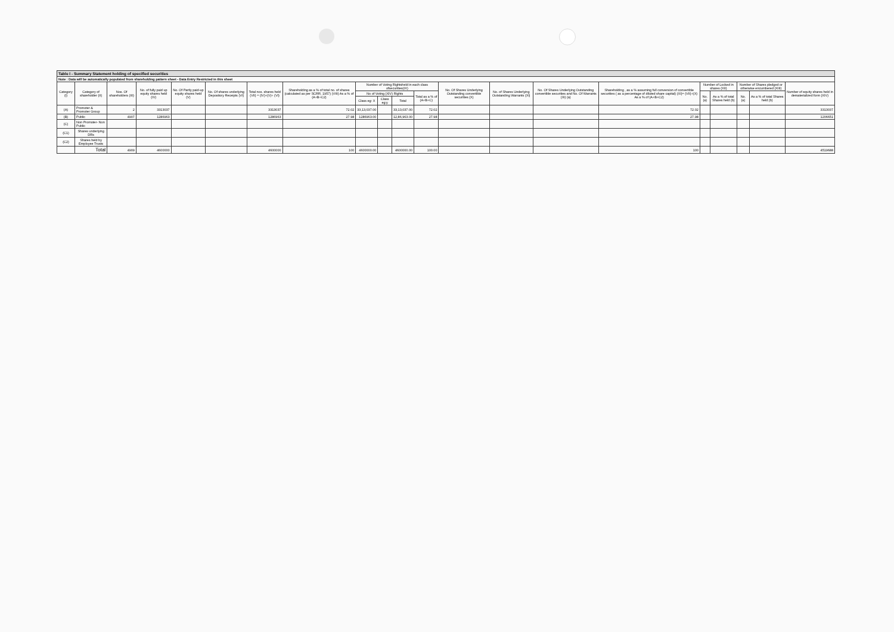| Table I - Summary Statement holding of specified securities | | | | | | | | | | | | | | | | | | | | |
| Note : Data will be automatically populated from shareholding pattern sheet - Data Entry Restricted in this sheet | | | | | | | | | | | | | | | | | | | | |
| Category (I) | Category of shareholder (II) | Nos. Of shareholders (III) | No. of fully paid up equity shares held (IV) | No. Of Partly paid-up equity shares held (V) | No. Of shares underlying Depository Receipts (VI) | Total nos. shares held (VII) = (IV)+(V)+ (VI) | Shareholding as a % of total no. of shares (calculated as per SCRR, 1957) (VIII) As a % of (A+B+C2) | Number of Voting Rightsheld in each class ofsecurities(IX) | | | | No. Of Shares Underlying Outstanding convertible securities (X) | No. of Shares Underlying Outstanding Warrants (Xi) | No. Of Shares Underlying Outstanding convertible securities and No. Of Warrants (Xi) (a) | Shareholding , as a % assuming full conversion of convertible securities ( as a percentage of diluted share capital) (XI)= (VII)+(X) As a % of (A+B+C2) | Number of Locked in shares (XII) | | Number of Shares pledged or otherwise encumbered (XIII) | | Number of equity shares held in dematerialized form (XIV) |
| | | | | | | | | No of Voting (XIV) Rights | | | Total as a % of (A+B+C) | | | | | No. (a) | As a % of total Shares held (b) | No. (a) | As a % of total Shares held (b) | |
| | | | | | | | | Class eg: X | Class eg:y | Total | | | | | | | | | | |
| (A) | Promoter & Promoter Group | 2 | 3313037 | | | 3313037 | 72.02 | 33,13,037.00 | | 33,13,037.00 | 72.02 | | | | 72.02 | | | | | 3313037 |
| (B) | Public | 4907 | 1286963 | | | 1286963 | 27.98 | 1286963.00 | | 12,86,963.00 | 27.98 | | | | 27.98 | | | | | 1206651 |
| (C) | Non Promoter- Non Public | | | | | | | | | | | | | | | | | | | |
| (C1) | Shares underlying DRs | | | | | | | | | | | | | | | | | | | |
| (C2) | Shares held by Employee Trusts | | | | | | | | | | | | | | | | | | | |
| | Total | 4909 | 4600000 | | | 4600000 | 100 | 4600000.00 | | 4600000.00 | 100.00 | | | | 100 | | | | | 4519688 |